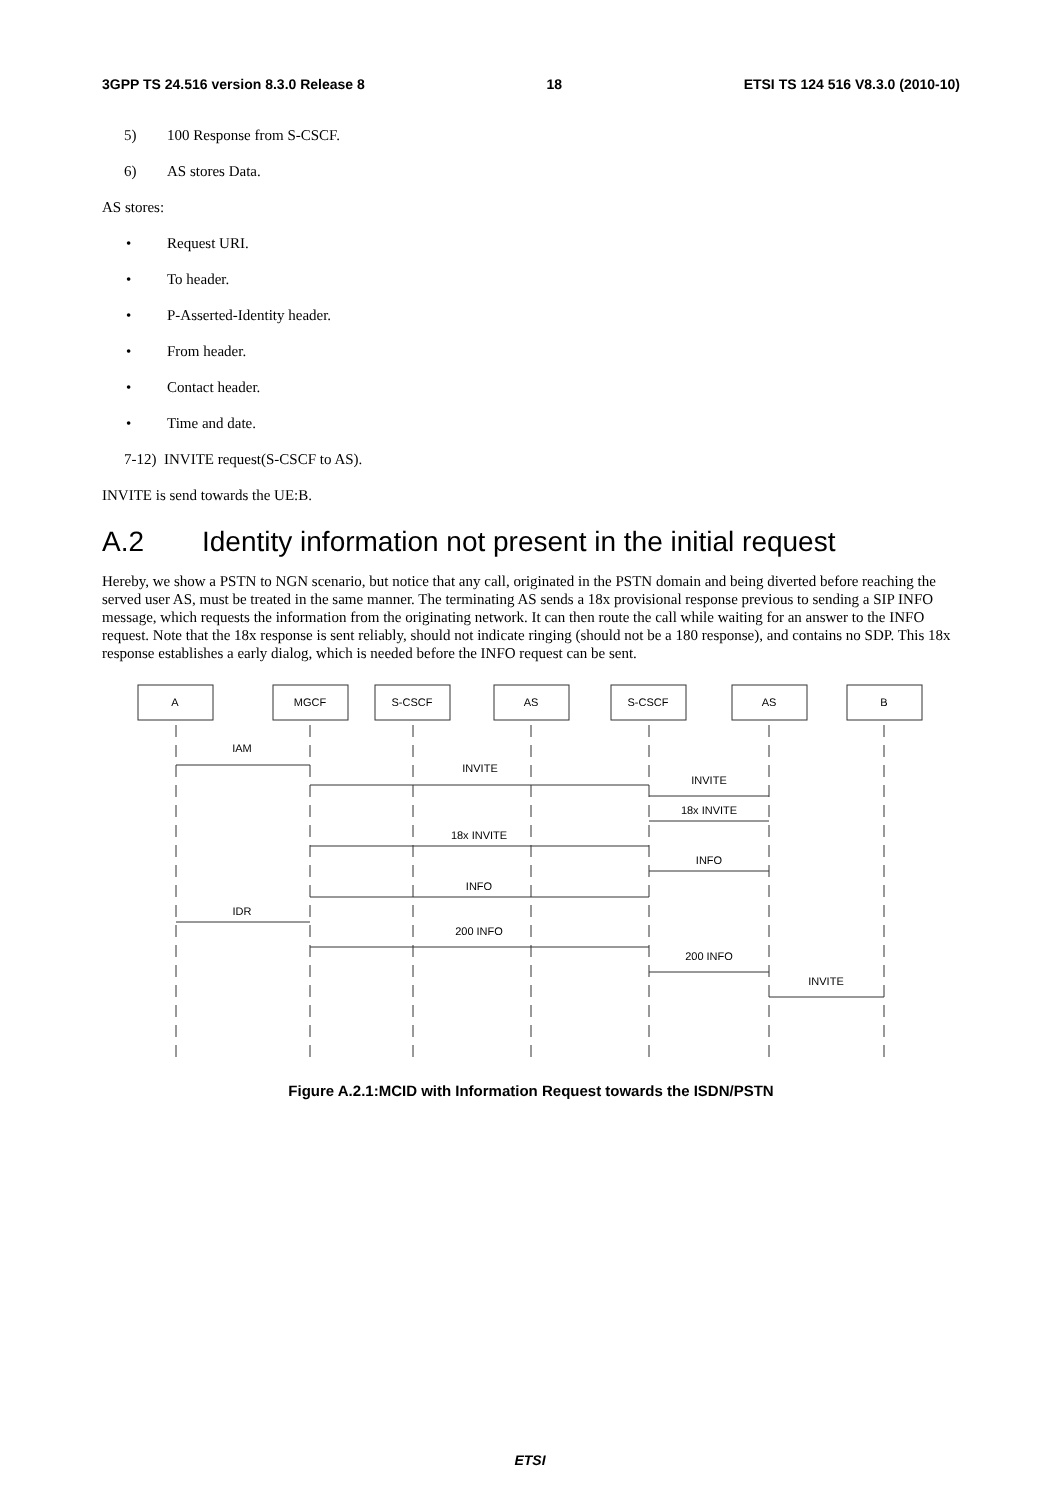3GPP TS 24.516 version 8.3.0 Release 8 18 ETSI TS 124 516 V8.3.0 (2010-10)
5) 100 Response from S-CSCF.
6) AS stores Data.
AS stores:
• Request URI.
• To header.
• P-Asserted-Identity header.
• From header.
• Contact header.
• Time and date.
7-12) INVITE request(S-CSCF to AS).
INVITE is send towards the UE:B.
A.2 Identity information not present in the initial request
Hereby, we show a PSTN to NGN scenario, but notice that any call, originated in the PSTN domain and being diverted before reaching the served user AS, must be treated in the same manner. The terminating AS sends a 18x provisional response previous to sending a SIP INFO message, which requests the information from the originating network. It can then route the call while waiting for an answer to the INFO request. Note that the 18x response is sent reliably, should not indicate ringing (should not be a 180 response), and contains no SDP. This 18x response establishes a early dialog, which is needed before the INFO request can be sent.
A
MGCF
S-CSCF
AS
S-CSCF
AS
B
IAM
INVITE
INVITE
18x INVITE
18x INVITE
INFO
INFO
IDR
200 INFO
200 INFO
INVITE
Figure A.2.1:MCID with Information Request towards the ISDN/PSTN
ETSI